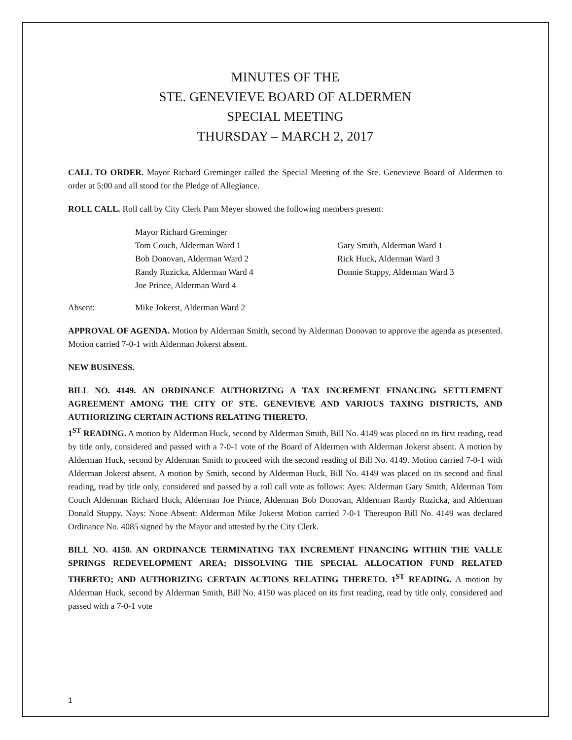MINUTES OF THE
STE. GENEVIEVE BOARD OF ALDERMEN
SPECIAL MEETING
THURSDAY – MARCH 2, 2017
CALL TO ORDER. Mayor Richard Greminger called the Special Meeting of the Ste. Genevieve Board of Aldermen to order at 5:00 and all stood for the Pledge of Allegiance.
ROLL CALL. Roll call by City Clerk Pam Meyer showed the following members present:
Mayor Richard Greminger
Tom Couch, Alderman Ward 1
Gary Smith, Alderman Ward 1
Bob Donovan, Alderman Ward 2
Rick Huck, Alderman Ward 3
Randy Ruzicka, Alderman Ward 4
Donnie Stuppy, Alderman Ward 3
Joe Prince, Alderman Ward 4
Absent: Mike Jokerst, Alderman Ward 2
APPROVAL OF AGENDA. Motion by Alderman Smith, second by Alderman Donovan to approve the agenda as presented. Motion carried 7-0-1 with Alderman Jokerst absent.
NEW BUSINESS.
BILL NO. 4149. AN ORDINANCE AUTHORIZING A TAX INCREMENT FINANCING SETTLEMENT AGREEMENT AMONG THE CITY OF STE. GENEVIEVE AND VARIOUS TAXING DISTRICTS, AND AUTHORIZING CERTAIN ACTIONS RELATING THERETO.
1<sup>ST</sup> READING. A motion by Alderman Huck, second by Alderman Smith, Bill No. 4149 was placed on its first reading, read by title only, considered and passed with a 7-0-1 vote of the Board of Aldermen with Alderman Jokerst absent. A motion by Alderman Huck, second by Alderman Smith to proceed with the second reading of Bill No. 4149. Motion carried 7-0-1 with Alderman Jokerst absent. A motion by Smith, second by Alderman Huck, Bill No. 4149 was placed on its second and final reading, read by title only, considered and passed by a roll call vote as follows: Ayes: Alderman Gary Smith, Alderman Tom Couch Alderman Richard Huck, Alderman Joe Prince, Alderman Bob Donovan, Alderman Randy Ruzicka, and Alderman Donald Stuppy. Nays: None Absent: Alderman Mike Jokerst Motion carried 7-0-1 Thereupon Bill No. 4149 was declared Ordinance No. 4085 signed by the Mayor and attested by the City Clerk.
BILL NO. 4150. AN ORDINANCE TERMINATING TAX INCREMENT FINANCING WITHIN THE VALLE SPRINGS REDEVELOPMENT AREA; DISSOLVING THE SPECIAL ALLOCATION FUND RELATED THERETO; AND AUTHORIZING CERTAIN ACTIONS RELATING THERETO. 1<sup>ST</sup> READING. A motion by Alderman Huck, second by Alderman Smith, Bill No. 4150 was placed on its first reading, read by title only, considered and passed with a 7-0-1 vote
1